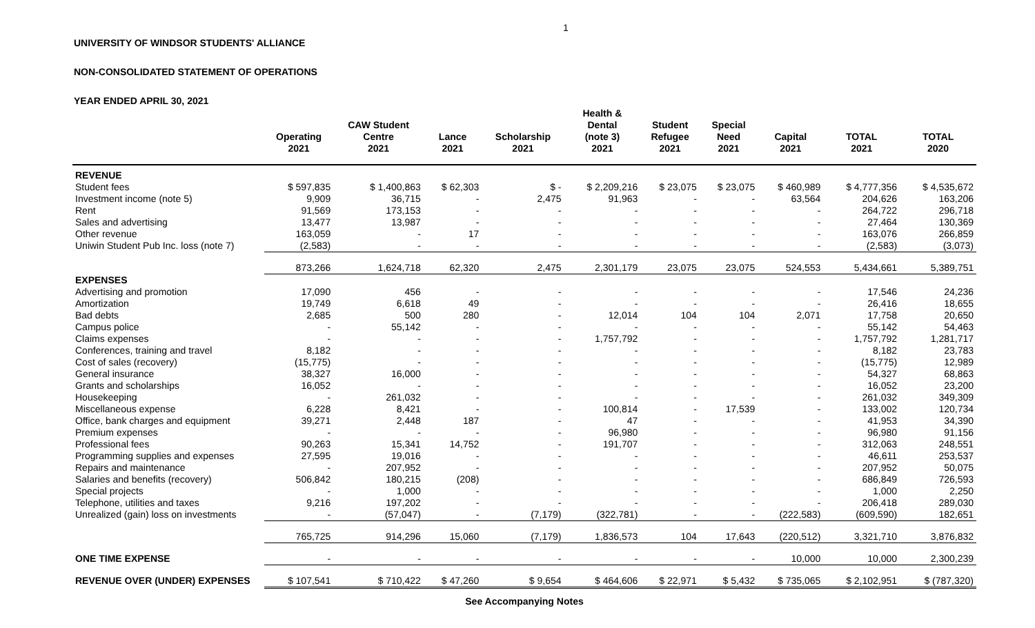1
UNIVERSITY OF WINDSOR STUDENTS' ALLIANCE
NON-CONSOLIDATED STATEMENT OF OPERATIONS
YEAR ENDED APRIL 30, 2021
| | Operating 2021 | CAW Student Centre 2021 | Lance 2021 | Scholarship 2021 | Health & Dental (note 3) 2021 | Student Refugee 2021 | Special Need 2021 | Capital 2021 | TOTAL 2021 | TOTAL 2020 |
| --- | --- | --- | --- | --- | --- | --- | --- | --- | --- | --- |
| REVENUE | | | | | | | | | | |
| Student fees | $ 597,835 | $ 1,400,863 | $ 62,303 | $ - | $ 2,209,216 | $ 23,075 | $ 23,075 | $ 460,989 | $ 4,777,356 | $ 4,535,672 |
| Investment income (note 5) | 9,909 | 36,715 | - | 2,475 | 91,963 | - | - | 63,564 | 204,626 | 163,206 |
| Rent | 91,569 | 173,153 | - | - | - | - | - | - | 264,722 | 296,718 |
| Sales and advertising | 13,477 | 13,987 | - | - | - | - | - | - | 27,464 | 130,369 |
| Other revenue | 163,059 | - | 17 | - | - | - | - | - | 163,076 | 266,859 |
| Uniwin Student Pub Inc. loss (note 7) | (2,583) | - | - | - | - | - | - | - | (2,583) | (3,073) |
| | 873,266 | 1,624,718 | 62,320 | 2,475 | 2,301,179 | 23,075 | 23,075 | 524,553 | 5,434,661 | 5,389,751 |
| EXPENSES | | | | | | | | | | |
| Advertising and promotion | 17,090 | 456 | - | - | - | - | - | - | 17,546 | 24,236 |
| Amortization | 19,749 | 6,618 | 49 | - | - | - | - | - | 26,416 | 18,655 |
| Bad debts | 2,685 | 500 | 280 | - | 12,014 | 104 | 104 | 2,071 | 17,758 | 20,650 |
| Campus police | - | 55,142 | - | - | - | - | - | - | 55,142 | 54,463 |
| Claims expenses | - | - | - | - | 1,757,792 | - | - | - | 1,757,792 | 1,281,717 |
| Conferences, training and travel | 8,182 | - | - | - | - | - | - | - | 8,182 | 23,783 |
| Cost of sales (recovery) | (15,775) | - | - | - | - | - | - | - | (15,775) | 12,989 |
| General insurance | 38,327 | 16,000 | - | - | - | - | - | - | 54,327 | 68,863 |
| Grants and scholarships | 16,052 | - | - | - | - | - | - | - | 16,052 | 23,200 |
| Housekeeping | - | 261,032 | - | - | - | - | - | - | 261,032 | 349,309 |
| Miscellaneous expense | 6,228 | 8,421 | - | - | 100,814 | - | 17,539 | - | 133,002 | 120,734 |
| Office, bank charges and equipment | 39,271 | 2,448 | 187 | - | 47 | - | - | - | 41,953 | 34,390 |
| Premium expenses | - | - | - | - | 96,980 | - | - | - | 96,980 | 91,156 |
| Professional fees | 90,263 | 15,341 | 14,752 | - | 191,707 | - | - | - | 312,063 | 248,551 |
| Programming supplies and expenses | 27,595 | 19,016 | - | - | - | - | - | - | 46,611 | 253,537 |
| Repairs and maintenance | - | 207,952 | - | - | - | - | - | - | 207,952 | 50,075 |
| Salaries and benefits (recovery) | 506,842 | 180,215 | (208) | - | - | - | - | - | 686,849 | 726,593 |
| Special projects | - | 1,000 | - | - | - | - | - | - | 1,000 | 2,250 |
| Telephone, utilities and taxes | 9,216 | 197,202 | - | - | - | - | - | - | 206,418 | 289,030 |
| Unrealized (gain) loss on investments | - | (57,047) | - | (7,179) | (322,781) | - | - | (222,583) | (609,590) | 182,651 |
| | 765,725 | 914,296 | 15,060 | (7,179) | 1,836,573 | 104 | 17,643 | (220,512) | 3,321,710 | 3,876,832 |
| ONE TIME EXPENSE | - | - | - | - | - | - | - | 10,000 | 10,000 | 2,300,239 |
| REVENUE OVER (UNDER) EXPENSES | $ 107,541 | $ 710,422 | $ 47,260 | $ 9,654 | $ 464,606 | $ 22,971 | $ 5,432 | $ 735,065 | $ 2,102,951 | $ (787,320) |
See Accompanying Notes